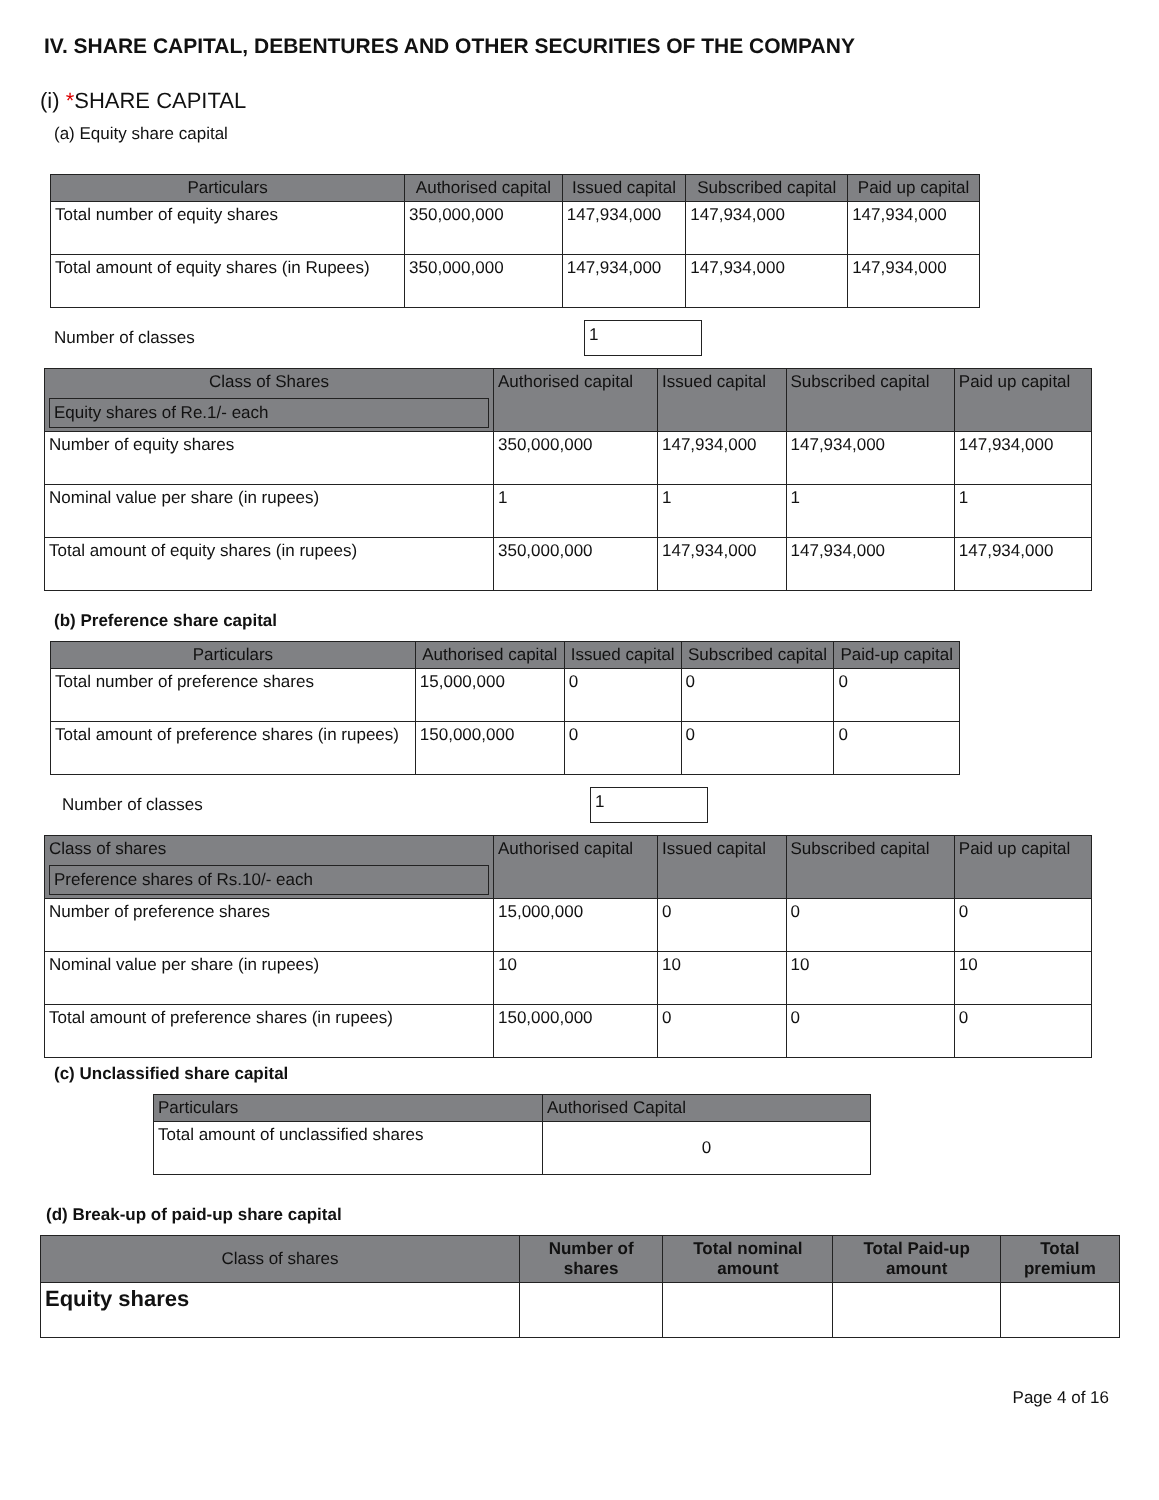IV. SHARE CAPITAL, DEBENTURES AND OTHER SECURITIES OF THE COMPANY
(i) *SHARE CAPITAL
(a) Equity share capital
| Particulars | Authorised capital | Issued capital | Subscribed capital | Paid up capital |
| --- | --- | --- | --- | --- |
| Total number of equity shares | 350,000,000 | 147,934,000 | 147,934,000 | 147,934,000 |
| Total amount of equity shares (in Rupees) | 350,000,000 | 147,934,000 | 147,934,000 | 147,934,000 |
Number of classes
1
| Class of Shares Equity shares of Re.1/- each | Authorised capital | Issued capital | Subscribed capital | Paid up capital |
| --- | --- | --- | --- | --- |
| Number of equity shares | 350,000,000 | 147,934,000 | 147,934,000 | 147,934,000 |
| Nominal value per share (in rupees) | 1 | 1 | 1 | 1 |
| Total amount of equity shares (in rupees) | 350,000,000 | 147,934,000 | 147,934,000 | 147,934,000 |
(b) Preference share capital
| Particulars | Authorised capital | Issued capital | Subscribed capital | Paid-up capital |
| --- | --- | --- | --- | --- |
| Total number of preference shares | 15,000,000 | 0 | 0 | 0 |
| Total amount of preference shares (in rupees) | 150,000,000 | 0 | 0 | 0 |
Number of classes
1
| Class of shares Preference shares of Rs.10/- each | Authorised capital | Issued capital | Subscribed capital | Paid up capital |
| --- | --- | --- | --- | --- |
| Number of preference shares | 15,000,000 | 0 | 0 | 0 |
| Nominal value per share (in rupees) | 10 | 10 | 10 | 10 |
| Total amount of preference shares (in rupees) | 150,000,000 | 0 | 0 | 0 |
(c) Unclassified share capital
| Particulars | Authorised Capital |
| --- | --- |
| Total amount of unclassified shares | 0 |
(d) Break-up of paid-up share capital
| Class of shares | Number of shares | Total nominal amount | Total Paid-up amount | Total premium |
| --- | --- | --- | --- | --- |
| Equity shares | | | | |
Page 4 of 16